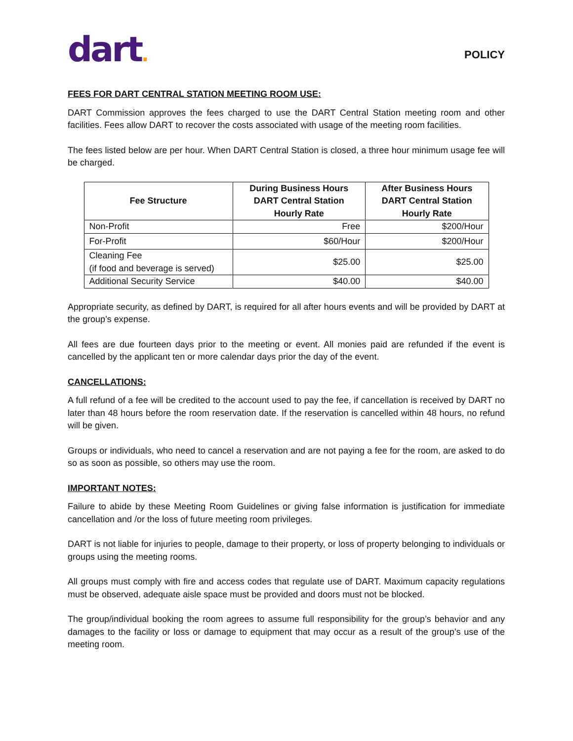dart.
POLICY
FEES FOR DART CENTRAL STATION MEETING ROOM USE:
DART Commission approves the fees charged to use the DART Central Station meeting room and other facilities. Fees allow DART to recover the costs associated with usage of the meeting room facilities.
The fees listed below are per hour. When DART Central Station is closed, a three hour minimum usage fee will be charged.
| Fee Structure | During Business Hours DART Central Station Hourly Rate | After Business Hours DART Central Station Hourly Rate |
| --- | --- | --- |
| Non-Profit | Free | $200/Hour |
| For-Profit | $60/Hour | $200/Hour |
| Cleaning Fee (if food and beverage is served) | $25.00 | $25.00 |
| Additional Security Service | $40.00 | $40.00 |
Appropriate security, as defined by DART, is required for all after hours events and will be provided by DART at the group’s expense.
All fees are due fourteen days prior to the meeting or event. All monies paid are refunded if the event is cancelled by the applicant ten or more calendar days prior the day of the event.
CANCELLATIONS:
A full refund of a fee will be credited to the account used to pay the fee, if cancellation is received by DART no later than 48 hours before the room reservation date. If the reservation is cancelled within 48 hours, no refund will be given.
Groups or individuals, who need to cancel a reservation and are not paying a fee for the room, are asked to do so as soon as possible, so others may use the room.
IMPORTANT NOTES:
Failure to abide by these Meeting Room Guidelines or giving false information is justification for immediate cancellation and /or the loss of future meeting room privileges.
DART is not liable for injuries to people, damage to their property, or loss of property belonging to individuals or groups using the meeting rooms.
All groups must comply with fire and access codes that regulate use of DART. Maximum capacity regulations must be observed, adequate aisle space must be provided and doors must not be blocked.
The group/individual booking the room agrees to assume full responsibility for the group’s behavior and any damages to the facility or loss or damage to equipment that may occur as a result of the group’s use of the meeting room.